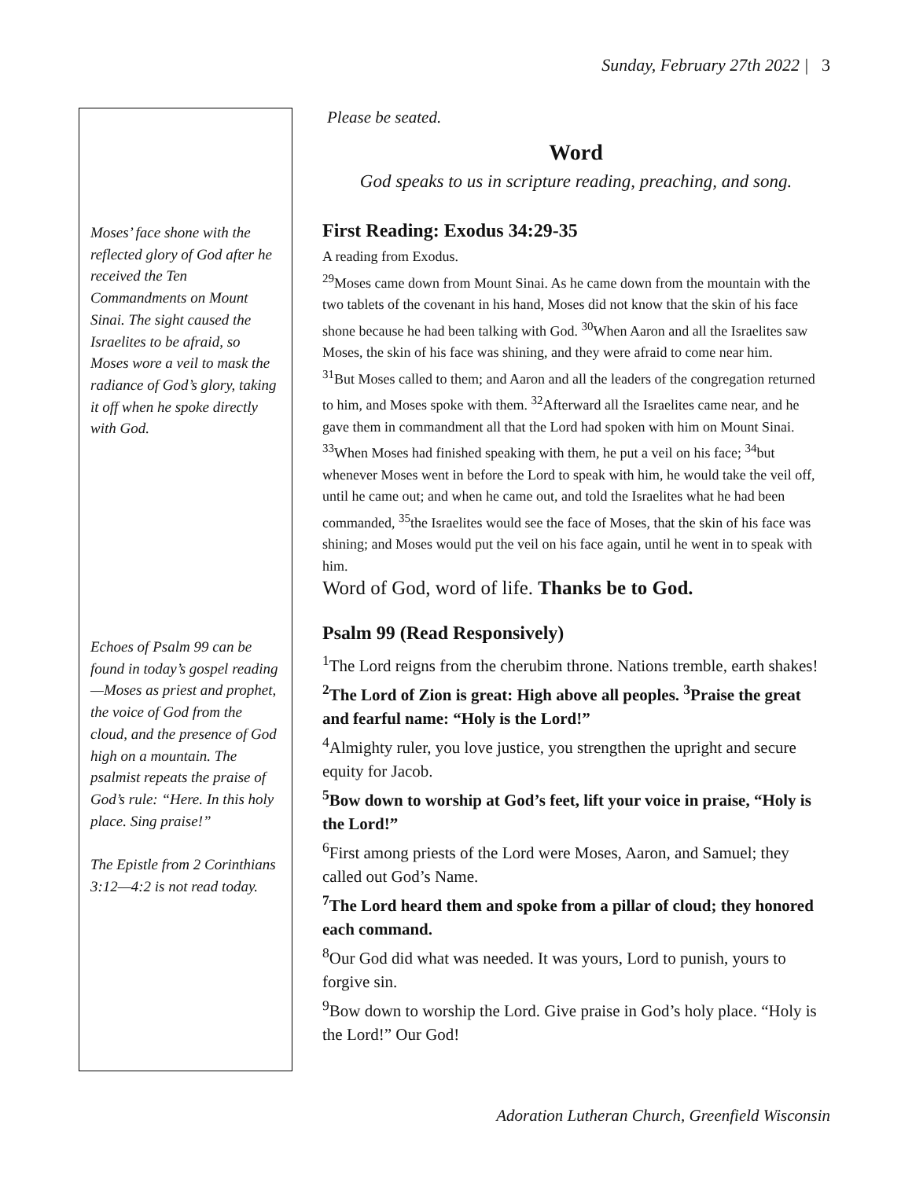Sunday, February 27th 2022 | 3
Moses’ face shone with the reflected glory of God after he received the Ten Commandments on Mount Sinai. The sight caused the Israelites to be afraid, so Moses wore a veil to mask the radiance of God’s glory, taking it off when he spoke directly with God.
Echoes of Psalm 99 can be found in today’s gospel reading—Moses as priest and prophet, the voice of God from the cloud, and the presence of God high on a mountain. The psalmist repeats the praise of God’s rule: “Here. In this holy place. Sing praise!”
The Epistle from 2 Corinthians 3:12—4:2 is not read today.
Please be seated.
Word
God speaks to us in scripture reading, preaching, and song.
First Reading: Exodus 34:29-35
A reading from Exodus.
<sup>29</sup> Moses came down from Mount Sinai. As he came down from the mountain with the two tablets of the covenant in his hand, Moses did not know that the skin of his face shone because he had been talking with God. <sup>30</sup>When Aaron and all the Israelites saw Moses, the skin of his face was shining, and they were afraid to come near him.
<sup>31</sup> But Moses called to them; and Aaron and all the leaders of the congregation returned to him, and Moses spoke with them. <sup>32</sup>Afterward all the Israelites came near, and he gave them in commandment all that the Lord had spoken with him on Mount Sinai. <sup>33</sup>When Moses had finished speaking with them, he put a veil on his face; <sup>34</sup>but whenever Moses went in before the Lord to speak with him, he would take the veil off, until he came out; and when he came out, and told the Israelites what he had been commanded, <sup>35</sup>the Israelites would see the face of Moses, that the skin of his face was shining; and Moses would put the veil on his face again, until he went in to speak with him.
Word of God, word of life. Thanks be to God.
Psalm 99 (Read Responsively)
<sup>1</sup> The Lord reigns from the cherubim throne. Nations tremble, earth shakes!
<sup>2</sup> The Lord of Zion is great: High above all peoples. <sup>3</sup>Praise the great and fearful name: “Holy is the Lord!”
<sup>4</sup> Almighty ruler, you love justice, you strengthen the upright and secure equity for Jacob.
<sup>5</sup> Bow down to worship at God’s feet, lift your voice in praise, “Holy is the Lord!”
<sup>6</sup> First among priests of the Lord were Moses, Aaron, and Samuel; they called out God’s Name.
<sup>7</sup> The Lord heard them and spoke from a pillar of cloud; they honored each command.
<sup>8</sup> Our God did what was needed. It was yours, Lord to punish, yours to forgive sin.
<sup>9</sup> Bow down to worship the Lord. Give praise in God’s holy place. “Holy is the Lord!” Our God!
Adoration Lutheran Church, Greenfield Wisconsin